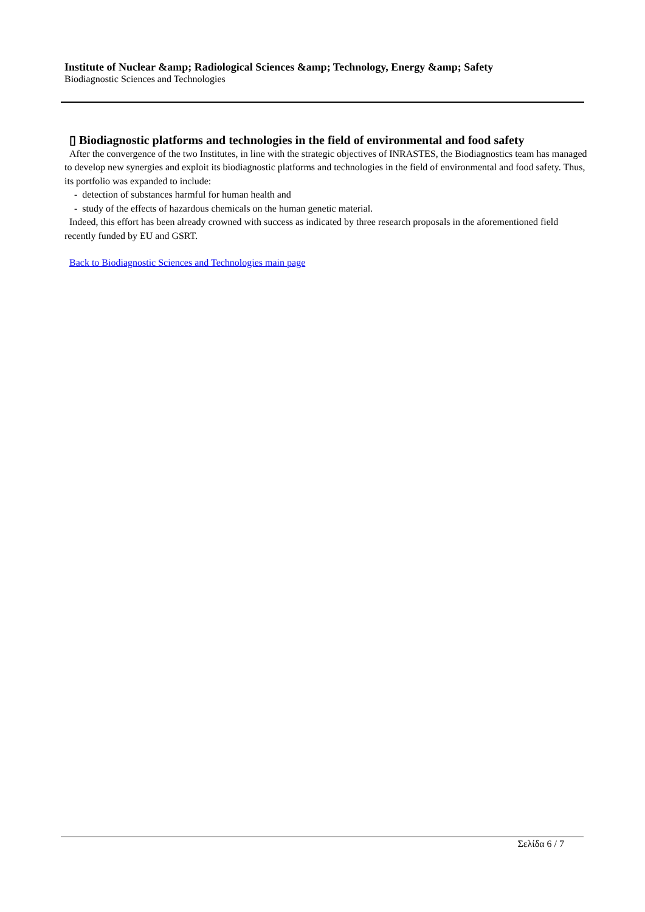Institute of Nuclear &amp; Radiological Sciences &amp; Technology, Energy &amp; Safety
Biodiagnostic Sciences and Technologies
▯ Biodiagnostic platforms and technologies in the field of environmental and food safety
After the convergence of the two Institutes, in line with the strategic objectives of INRASTES, the Biodiagnostics team has managed to develop new synergies and exploit its biodiagnostic platforms and technologies in the field of environmental and food safety. Thus, its portfolio was expanded to include:
- detection of substances harmful for human health and
- study of the effects of hazardous chemicals on the human genetic material.
Indeed, this effort has been already crowned with success as indicated by three research proposals in the aforementioned field recently funded by EU and GSRT.
Back to Biodiagnostic Sciences and Technologies main page
Σελίδα 6 / 7